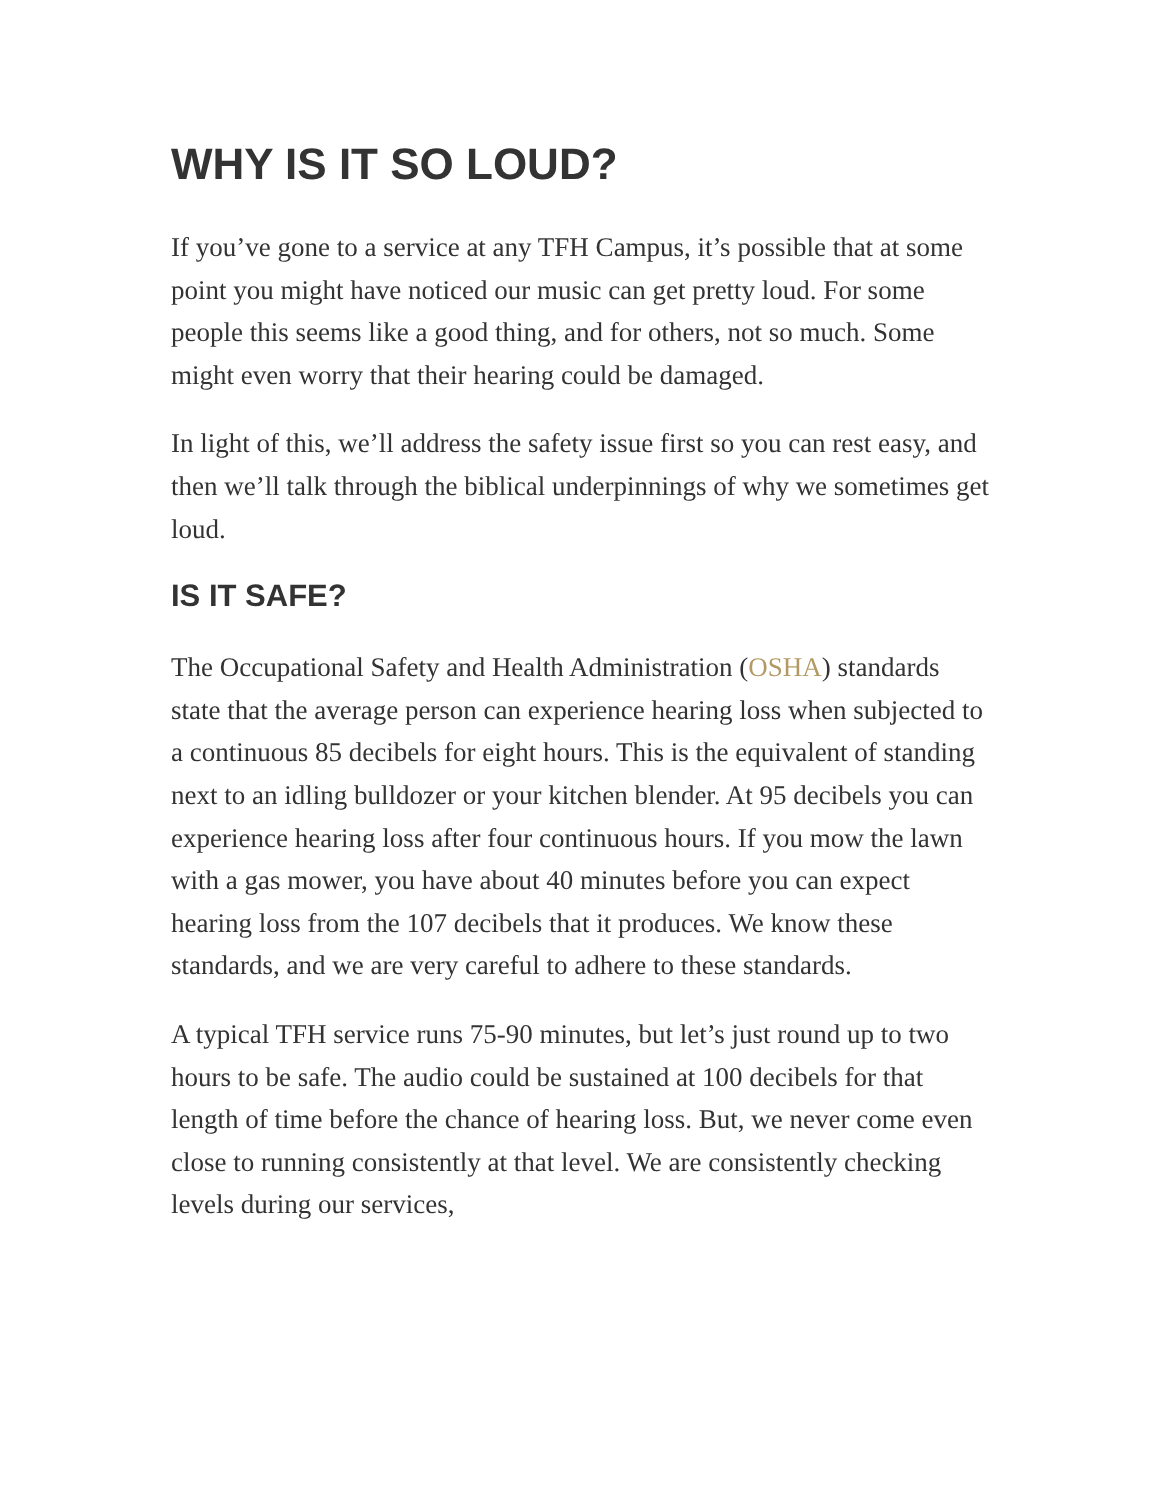WHY IS IT SO LOUD?
If you’ve gone to a service at any TFH Campus, it’s possible that at some point you might have noticed our music can get pretty loud. For some people this seems like a good thing, and for others, not so much. Some might even worry that their hearing could be damaged.
In light of this, we’ll address the safety issue first so you can rest easy, and then we’ll talk through the biblical underpinnings of why we sometimes get loud.
IS IT SAFE?
The Occupational Safety and Health Administration (OSHA) standards state that the average person can experience hearing loss when subjected to a continuous 85 decibels for eight hours. This is the equivalent of standing next to an idling bulldozer or your kitchen blender. At 95 decibels you can experience hearing loss after four continuous hours. If you mow the lawn with a gas mower, you have about 40 minutes before you can expect hearing loss from the 107 decibels that it produces. We know these standards, and we are very careful to adhere to these standards.
A typical TFH service runs 75-90 minutes, but let’s just round up to two hours to be safe. The audio could be sustained at 100 decibels for that length of time before the chance of hearing loss. But, we never come even close to running consistently at that level. We are consistently checking levels during our services,